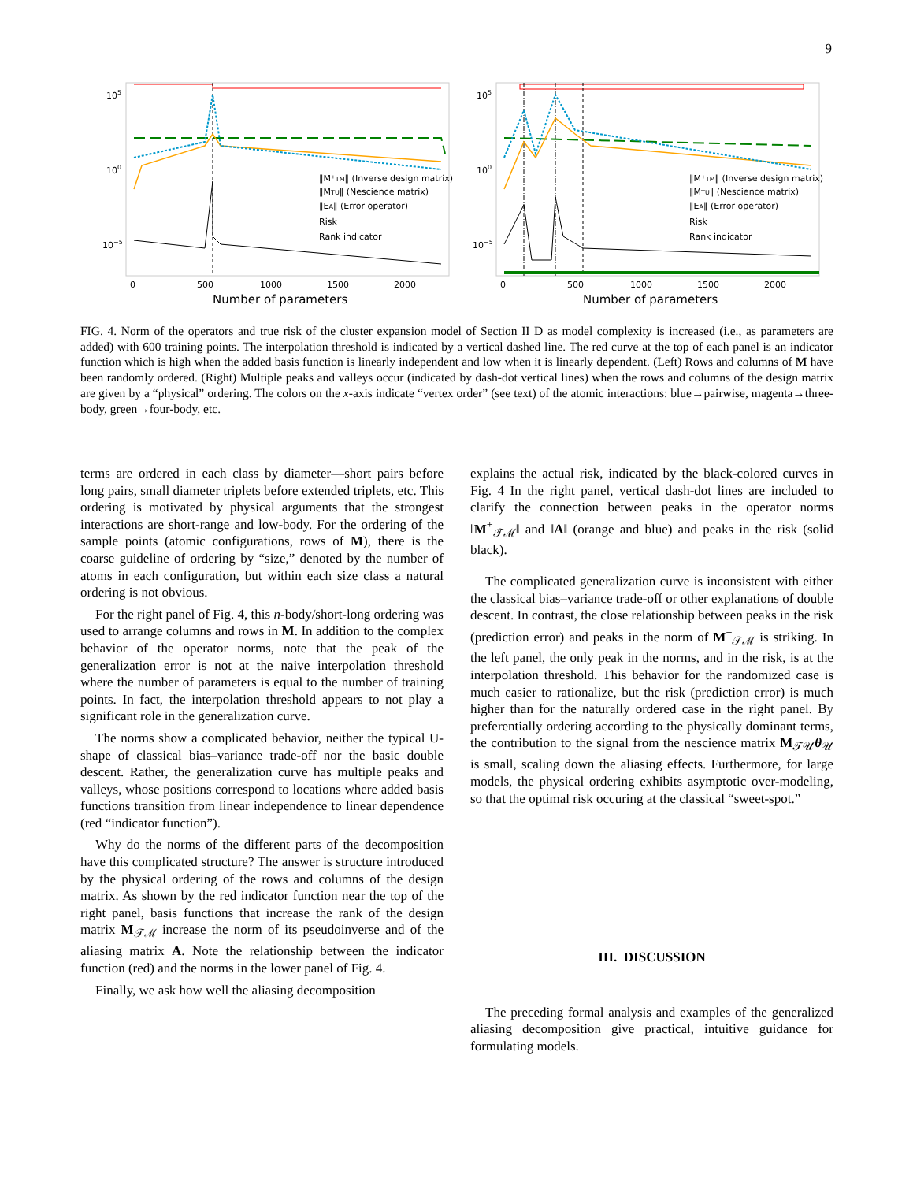9
105
100
10−5
‖M⁺TM‖ (Inverse design matrix)
‖MTU‖ (Nescience matrix)
‖EA‖ (Error operator)
Risk
Rank indicator
0
500
1000
1500
2000
Number of parameters
105
100
10−5
‖M⁺TM‖ (Inverse design matrix)
‖MTU‖ (Nescience matrix)
‖EA‖ (Error operator)
Risk
Rank indicator
0
500
1000
1500
2000
Number of parameters
FIG. 4. Norm of the operators and true risk of the cluster expansion model of Section II D as model complexity is increased (i.e., as parameters are added) with 600 training points. The interpolation threshold is indicated by a vertical dashed line. The red curve at the top of each panel is an indicator function which is high when the added basis function is linearly independent and low when it is linearly dependent. (Left) Rows and columns of M have been randomly ordered. (Right) Multiple peaks and valleys occur (indicated by dash-dot vertical lines) when the rows and columns of the design matrix are given by a “physical” ordering. The colors on the x-axis indicate “vertex order” (see text) of the atomic interactions: blue→pairwise, magenta→three-body, green→four-body, etc.
terms are ordered in each class by diameter—short pairs before long pairs, small diameter triplets before extended triplets, etc. This ordering is motivated by physical arguments that the strongest interactions are short-range and low-body. For the ordering of the sample points (atomic configurations, rows of M), there is the coarse guideline of ordering by “size,” denoted by the number of atoms in each configuration, but within each size class a natural ordering is not obvious.
For the right panel of Fig. 4, this n-body/short-long ordering was used to arrange columns and rows in M. In addition to the complex behavior of the operator norms, note that the peak of the generalization error is not at the naive interpolation threshold where the number of parameters is equal to the number of training points. In fact, the interpolation threshold appears to not play a significant role in the generalization curve.
The norms show a complicated behavior, neither the typical U-shape of classical bias–variance trade-off nor the basic double descent. Rather, the generalization curve has multiple peaks and valleys, whose positions correspond to locations where added basis functions transition from linear independence to linear dependence (red “indicator function”).
Why do the norms of the different parts of the decomposition have this complicated structure? The answer is structure introduced by the physical ordering of the rows and columns of the design matrix. As shown by the red indicator function near the top of the right panel, basis functions that increase the rank of the design matrix M<sub>𝒯ℳ</sub> increase the norm of its pseudoinverse and of the aliasing matrix A. Note the relationship between the indicator function (red) and the norms in the lower panel of Fig. 4.
Finally, we ask how well the aliasing decomposition
explains the actual risk, indicated by the black-colored curves in Fig. 4 In the right panel, vertical dash-dot lines are included to clarify the connection between peaks in the operator norms ‖M<sup>+</sup><sub>𝒯ℳ</sub>‖ and ‖A‖ (orange and blue) and peaks in the risk (solid black).
The complicated generalization curve is inconsistent with either the classical bias–variance trade-off or other explanations of double descent. In contrast, the close relationship between peaks in the risk (prediction error) and peaks in the norm of M<sup>+</sup><sub>𝒯ℳ</sub> is striking. In the left panel, the only peak in the norms, and in the risk, is at the interpolation threshold. This behavior for the randomized case is much easier to rationalize, but the risk (prediction error) is much higher than for the naturally ordered case in the right panel. By preferentially ordering according to the physically dominant terms, the contribution to the signal from the nescience matrix M<sub>𝒯𝒰</sub>θ<sub>𝒰</sub> is small, scaling down the aliasing effects. Furthermore, for large models, the physical ordering exhibits asymptotic over-modeling, so that the optimal risk occuring at the classical “sweet-spot.”
III. DISCUSSION
The preceding formal analysis and examples of the generalized aliasing decomposition give practical, intuitive guidance for formulating models.